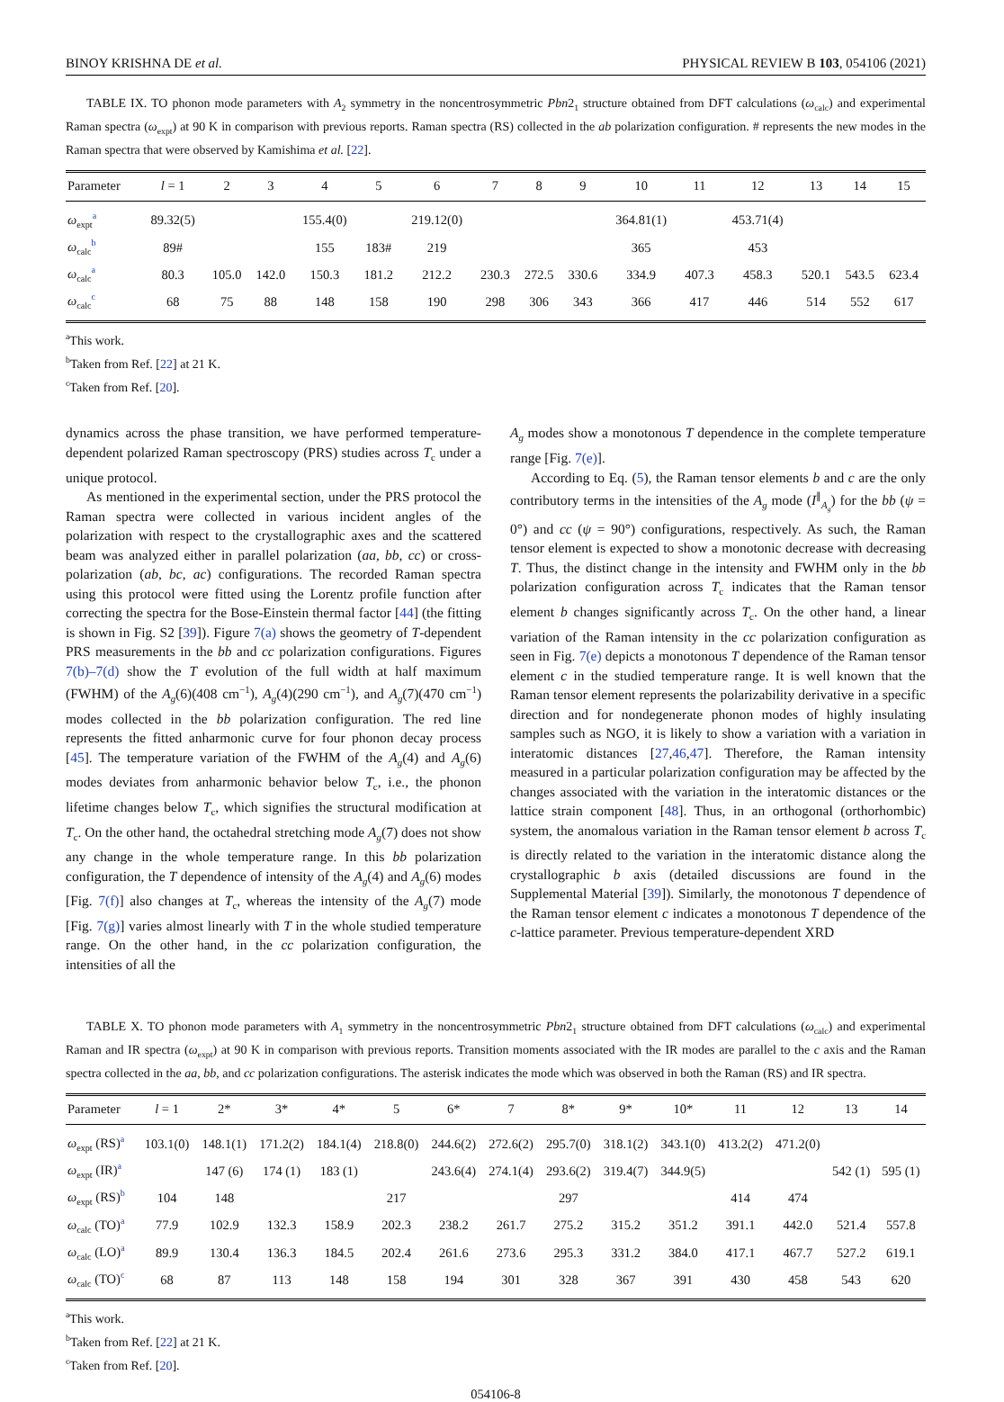BINOY KRISHNA DE et al. PHYSICAL REVIEW B 103, 054106 (2021)
TABLE IX. TO phonon mode parameters with A<sub>2</sub> symmetry in the noncentrosymmetric Pbn2<sub>1</sub> structure obtained from DFT calculations (ω<sub>calc</sub>) and experimental Raman spectra (ω<sub>expt</sub>) at 90 K in comparison with previous reports. Raman spectra (RS) collected in the ab polarization configuration. # represents the new modes in the Raman spectra that were observed by Kamishima et al. [22].
| Parameter | l = 1 | 2 | 3 | 4 | 5 | 6 | 7 | 8 | 9 | 10 | 11 | 12 | 13 | 14 | 15 |
| --- | --- | --- | --- | --- | --- | --- | --- | --- | --- | --- | --- | --- | --- | --- | --- |
| ω<sub>expt</sub><sup>a</sup> | 89.32(5) | | | 155.4(0) | | 219.12(0) | | | | 364.81(1) | | 453.71(4) | | | |
| ω<sub>calc</sub><sup>b</sup> | 89# | | | 155 | 183# | 219 | | | | 365 | | 453 | | | |
| ω<sub>calc</sub><sup>a</sup> | 80.3 | 105.0 | 142.0 | 150.3 | 181.2 | 212.2 | 230.3 | 272.5 | 330.6 | 334.9 | 407.3 | 458.3 | 520.1 | 543.5 | 623.4 |
| ω<sub>calc</sub><sup>c</sup> | 68 | 75 | 88 | 148 | 158 | 190 | 298 | 306 | 343 | 366 | 417 | 446 | 514 | 552 | 617 |
<sup>a</sup> This work.
<sup>b</sup> Taken from Ref. [22] at 21 K.
<sup>c</sup> Taken from Ref. [20].
dynamics across the phase transition, we have performed temperature-dependent polarized Raman spectroscopy (PRS) studies across T<sub>c</sub> under a unique protocol.
As mentioned in the experimental section, under the PRS protocol the Raman spectra were collected in various incident angles of the polarization with respect to the crystallographic axes and the scattered beam was analyzed either in parallel polarization (aa, bb, cc) or cross-polarization (ab, bc, ac) configurations. The recorded Raman spectra using this protocol were fitted using the Lorentz profile function after correcting the spectra for the Bose-Einstein thermal factor [44] (the fitting is shown in Fig. S2 [39]). Figure 7(a) shows the geometry of T-dependent PRS measurements in the bb and cc polarization configurations. Figures 7(b)–7(d) show the T evolution of the full width at half maximum (FWHM) of the A<sub>g</sub>(6)(408 cm<sup>−1</sup>), A<sub>g</sub>(4)(290 cm<sup>−1</sup>), and A<sub>g</sub>(7)(470 cm<sup>−1</sup>) modes collected in the bb polarization configuration. The red line represents the fitted anharmonic curve for four phonon decay process [45]. The temperature variation of the FWHM of the A<sub>g</sub>(4) and A<sub>g</sub>(6) modes deviates from anharmonic behavior below T<sub>c</sub>, i.e., the phonon lifetime changes below T<sub>c</sub>, which signifies the structural modification at T<sub>c</sub>. On the other hand, the octahedral stretching mode A<sub>g</sub>(7) does not show any change in the whole temperature range. In this bb polarization configuration, the T dependence of intensity of the A<sub>g</sub>(4) and A<sub>g</sub>(6) modes [Fig. 7(f)] also changes at T<sub>c</sub>, whereas the intensity of the A<sub>g</sub>(7) mode [Fig. 7(g)] varies almost linearly with T in the whole studied temperature range. On the other hand, in the cc polarization configuration, the intensities of all the
A<sub>g</sub> modes show a monotonous T dependence in the complete temperature range [Fig. 7(e)].
According to Eq. (5), the Raman tensor elements b and c are the only contributory terms in the intensities of the A<sub>g</sub> mode (I<sup>∥</sup><sub>A<sub>g</sub></sub>) for the bb (ψ = 0°) and cc (ψ = 90°) configurations, respectively. As such, the Raman tensor element is expected to show a monotonic decrease with decreasing T. Thus, the distinct change in the intensity and FWHM only in the bb polarization configuration across T<sub>c</sub> indicates that the Raman tensor element b changes significantly across T<sub>c</sub>. On the other hand, a linear variation of the Raman intensity in the cc polarization configuration as seen in Fig. 7(e) depicts a monotonous T dependence of the Raman tensor element c in the studied temperature range. It is well known that the Raman tensor element represents the polarizability derivative in a specific direction and for nondegenerate phonon modes of highly insulating samples such as NGO, it is likely to show a variation with a variation in interatomic distances [27,46,47]. Therefore, the Raman intensity measured in a particular polarization configuration may be affected by the changes associated with the variation in the interatomic distances or the lattice strain component [48]. Thus, in an orthogonal (orthorhombic) system, the anomalous variation in the Raman tensor element b across T<sub>c</sub> is directly related to the variation in the interatomic distance along the crystallographic b axis (detailed discussions are found in the Supplemental Material [39]). Similarly, the monotonous T dependence of the Raman tensor element c indicates a monotonous T dependence of the c-lattice parameter. Previous temperature-dependent XRD
TABLE X. TO phonon mode parameters with A<sub>1</sub> symmetry in the noncentrosymmetric Pbn2<sub>1</sub> structure obtained from DFT calculations (ω<sub>calc</sub>) and experimental Raman and IR spectra (ω<sub>expt</sub>) at 90 K in comparison with previous reports. Transition moments associated with the IR modes are parallel to the c axis and the Raman spectra collected in the aa, bb, and cc polarization configurations. The asterisk indicates the mode which was observed in both the Raman (RS) and IR spectra.
| Parameter | l = 1 | 2* | 3* | 4* | 5 | 6* | 7 | 8* | 9* | 10* | 11 | 12 | 13 | 14 |
| --- | --- | --- | --- | --- | --- | --- | --- | --- | --- | --- | --- | --- | --- | --- |
| ω<sub>expt</sub> (RS)<sup>a</sup> | 103.1(0) | 148.1(1) | 171.2(2) | 184.1(4) | 218.8(0) | 244.6(2) | 272.6(2) | 295.7(0) | 318.1(2) | 343.1(0) | 413.2(2) | 471.2(0) | | |
| ω<sub>expt</sub> (IR)<sup>a</sup> | | 147 (6) | 174 (1) | 183 (1) | | 243.6(4) | 274.1(4) | 293.6(2) | 319.4(7) | 344.9(5) | | | 542 (1) | 595 (1) |
| ω<sub>expt</sub> (RS)<sup>b</sup> | 104 | 148 | | | 217 | | | 297 | | | 414 | 474 | | |
| ω<sub>calc</sub> (TO)<sup>a</sup> | 77.9 | 102.9 | 132.3 | 158.9 | 202.3 | 238.2 | 261.7 | 275.2 | 315.2 | 351.2 | 391.1 | 442.0 | 521.4 | 557.8 |
| ω<sub>calc</sub> (LO)<sup>a</sup> | 89.9 | 130.4 | 136.3 | 184.5 | 202.4 | 261.6 | 273.6 | 295.3 | 331.2 | 384.0 | 417.1 | 467.7 | 527.2 | 619.1 |
| ω<sub>calc</sub> (TO)<sup>c</sup> | 68 | 87 | 113 | 148 | 158 | 194 | 301 | 328 | 367 | 391 | 430 | 458 | 543 | 620 |
<sup>a</sup> This work.
<sup>b</sup> Taken from Ref. [22] at 21 K.
<sup>c</sup> Taken from Ref. [20].
054106-8